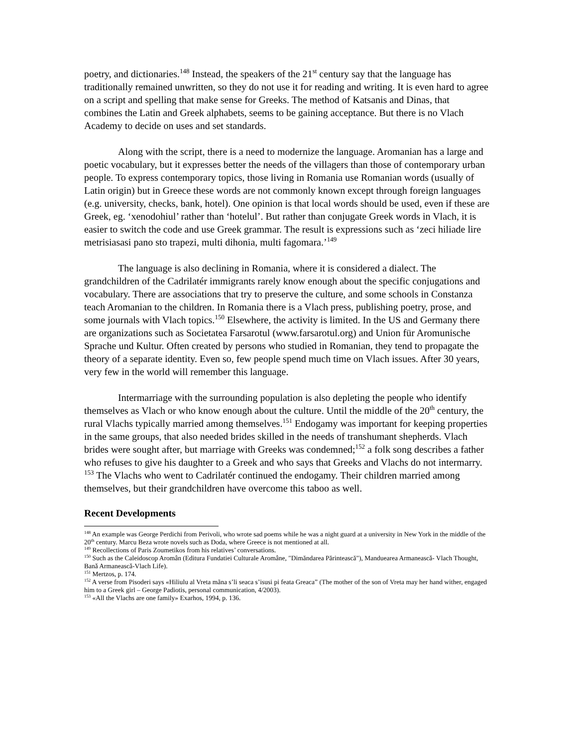poetry, and dictionaries.<sup>148</sup> Instead, the speakers of the 21<sup>st</sup> century say that the language has traditionally remained unwritten, so they do not use it for reading and writing. It is even hard to agree on a script and spelling that make sense for Greeks. The method of Katsanis and Dinas, that combines the Latin and Greek alphabets, seems to be gaining acceptance. But there is no Vlach Academy to decide on uses and set standards.
Along with the script, there is a need to modernize the language. Aromanian has a large and poetic vocabulary, but it expresses better the needs of the villagers than those of contemporary urban people. To express contemporary topics, those living in Romania use Romanian words (usually of Latin origin) but in Greece these words are not commonly known except through foreign languages (e.g. university, checks, bank, hotel). One opinion is that local words should be used, even if these are Greek, eg. ‘xenodohiul’ rather than ‘hotelul’. But rather than conjugate Greek words in Vlach, it is easier to switch the code and use Greek grammar. The result is expressions such as ‘zeci hiliade lire metrisiasasi pano sto trapezi, multi dihonia, multi fagomara.’<sup>149</sup>
The language is also declining in Romania, where it is considered a dialect. The grandchildren of the Cadrilatér immigrants rarely know enough about the specific conjugations and vocabulary. There are associations that try to preserve the culture, and some schools in Constanza teach Aromanian to the children. In Romania there is a Vlach press, publishing poetry, prose, and some journals with Vlach topics.<sup>150</sup> Elsewhere, the activity is limited. In the US and Germany there are organizations such as Societatea Farsarotul (www.farsarotul.org) and Union für Aromunische Sprache und Kultur. Often created by persons who studied in Romanian, they tend to propagate the theory of a separate identity. Even so, few people spend much time on Vlach issues. After 30 years, very few in the world will remember this language.
Intermarriage with the surrounding population is also depleting the people who identify themselves as Vlach or who know enough about the culture. Until the middle of the 20<sup>th</sup> century, the rural Vlachs typically married among themselves.<sup>151</sup> Endogamy was important for keeping properties in the same groups, that also needed brides skilled in the needs of transhumant shepherds. Vlach brides were sought after, but marriage with Greeks was condemned;<sup>152</sup> a folk song describes a father who refuses to give his daughter to a Greek and who says that Greeks and Vlachs do not intermarry. <sup>153</sup> The Vlachs who went to Cadrilatér continued the endogamy. Their children married among themselves, but their grandchildren have overcome this taboo as well.
Recent Developments
<sup>148</sup> An example was George Perdichi from Perivoli, who wrote sad poems while he was a night guard at a university in New York in the middle of the 20<sup>th</sup> century. Marcu Beza wrote novels such as Doda, where Greece is not mentioned at all.
<sup>149</sup> Recollections of Paris Zoumetikos from his relatives’ conversations.
<sup>150</sup> Such as the Caleidoscop Aromân (Editura Fundatiei Culturale Aromâne, "Dimăndarea Părintească"), Manduearea Armaneascǎ- Vlach Thought, Banǎ Armaneascǎ-Vlach Life).
<sup>151</sup> Mertzos, p. 174.
<sup>152</sup> A verse from Pisoderi says «Hiliulu al Vreta mãna s’li seaca s’isusi pi feata Greaca” (The mother of the son of Vreta may her hand wither, engaged him to a Greek girl – George Padiotis, personal communication, 4/2003).
<sup>153</sup> «All the Vlachs are one family» Exarhos, 1994, p. 136.